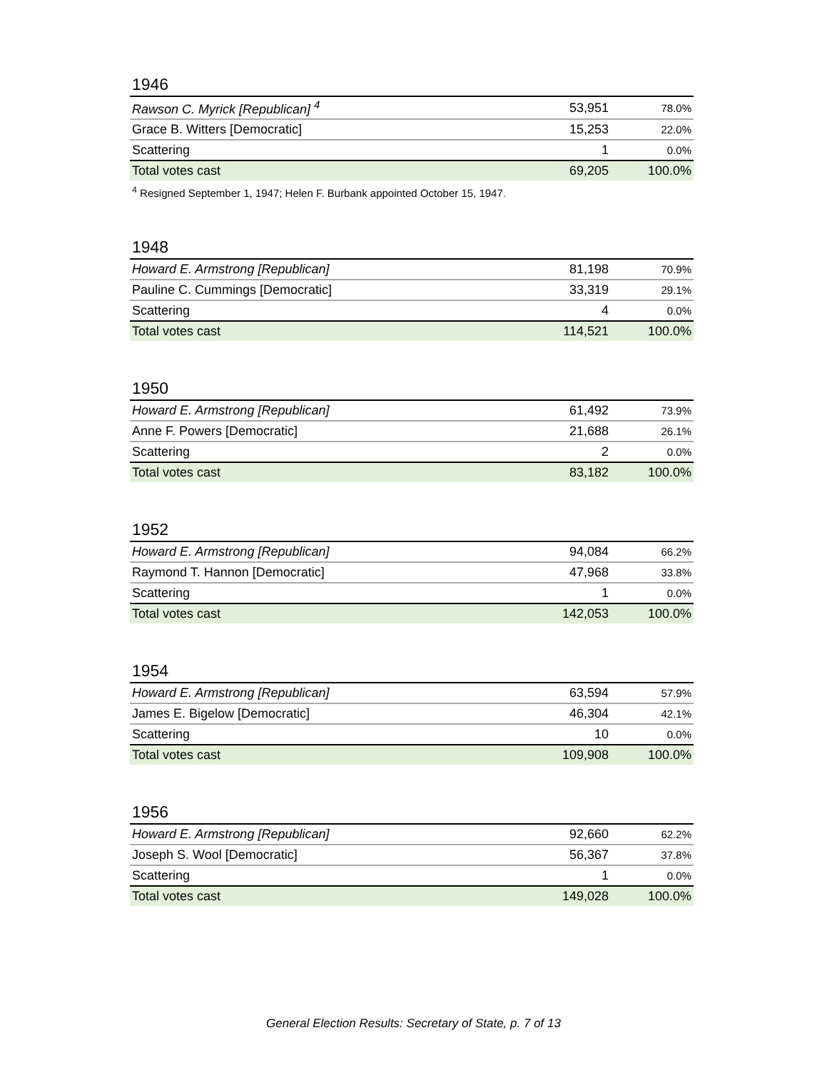1946
| Rawson C. Myrick [Republican] <sup>4</sup> | 53,951 | 78.0% |
| Grace B. Witters [Democratic] | 15,253 | 22.0% |
| Scattering | 1 | 0.0% |
| Total votes cast | 69,205 | 100.0% |
<sup>4</sup> Resigned September 1, 1947; Helen F. Burbank appointed October 15, 1947.
1948
| Howard E. Armstrong [Republican] | 81,198 | 70.9% |
| Pauline C. Cummings [Democratic] | 33,319 | 29.1% |
| Scattering | 4 | 0.0% |
| Total votes cast | 114,521 | 100.0% |
1950
| Howard E. Armstrong [Republican] | 61,492 | 73.9% |
| Anne F. Powers [Democratic] | 21,688 | 26.1% |
| Scattering | 2 | 0.0% |
| Total votes cast | 83,182 | 100.0% |
1952
| Howard E. Armstrong [Republican] | 94,084 | 66.2% |
| Raymond T. Hannon [Democratic] | 47,968 | 33.8% |
| Scattering | 1 | 0.0% |
| Total votes cast | 142,053 | 100.0% |
1954
| Howard E. Armstrong [Republican] | 63,594 | 57.9% |
| James E. Bigelow [Democratic] | 46,304 | 42.1% |
| Scattering | 10 | 0.0% |
| Total votes cast | 109,908 | 100.0% |
1956
| Howard E. Armstrong [Republican] | 92,660 | 62.2% |
| Joseph S. Wool [Democratic] | 56,367 | 37.8% |
| Scattering | 1 | 0.0% |
| Total votes cast | 149,028 | 100.0% |
General Election Results: Secretary of State, p. 7 of 13